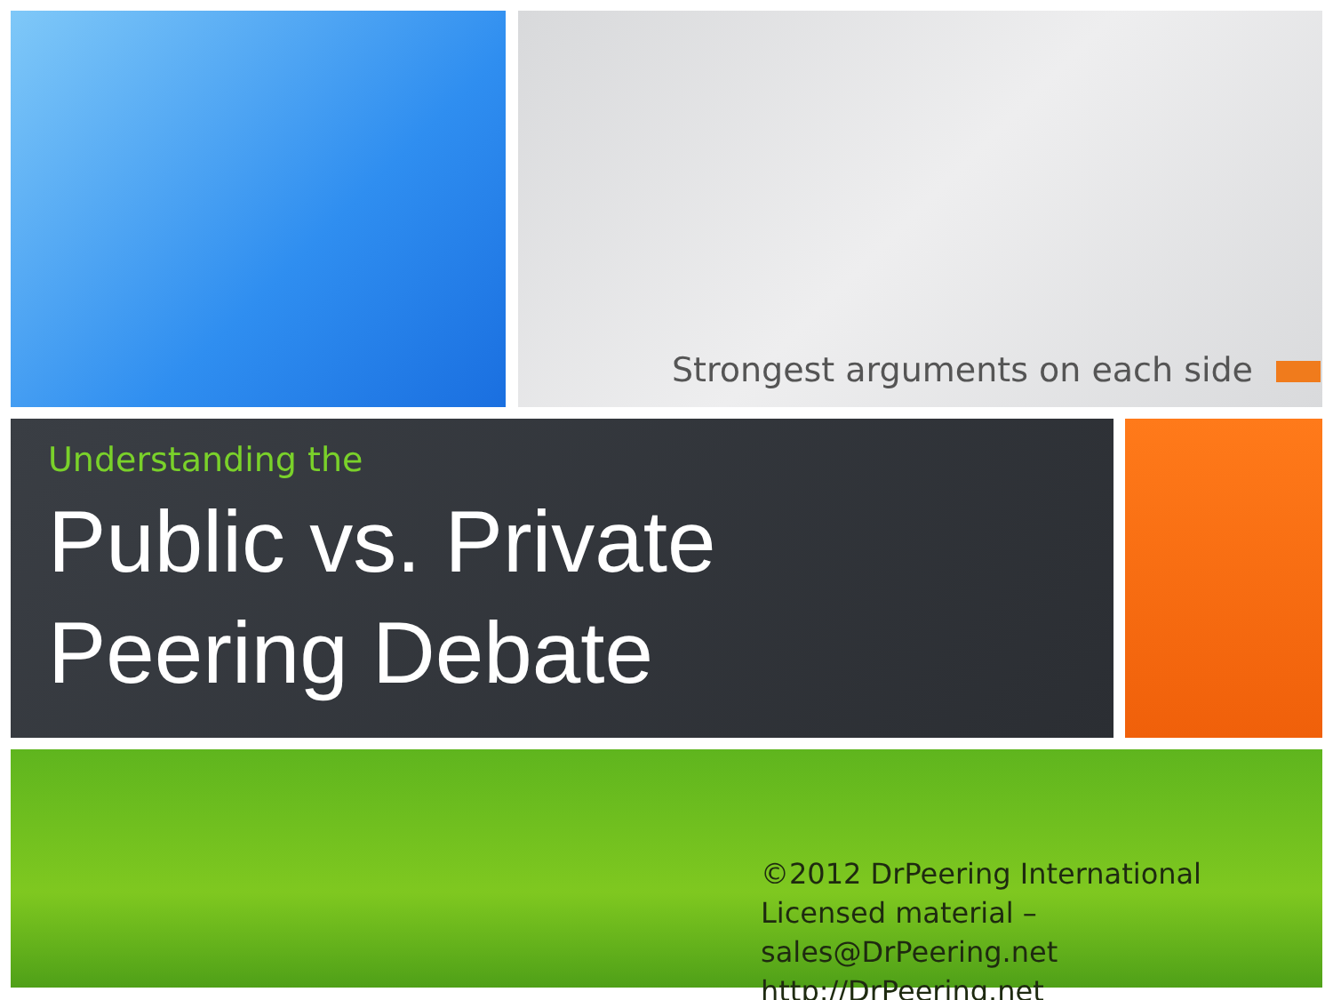Strongest arguments on each side
Understanding the
Public vs. Private
Peering Debate
©2012 DrPeering International
Licensed material – sales@DrPeering.net
http://DrPeering.net